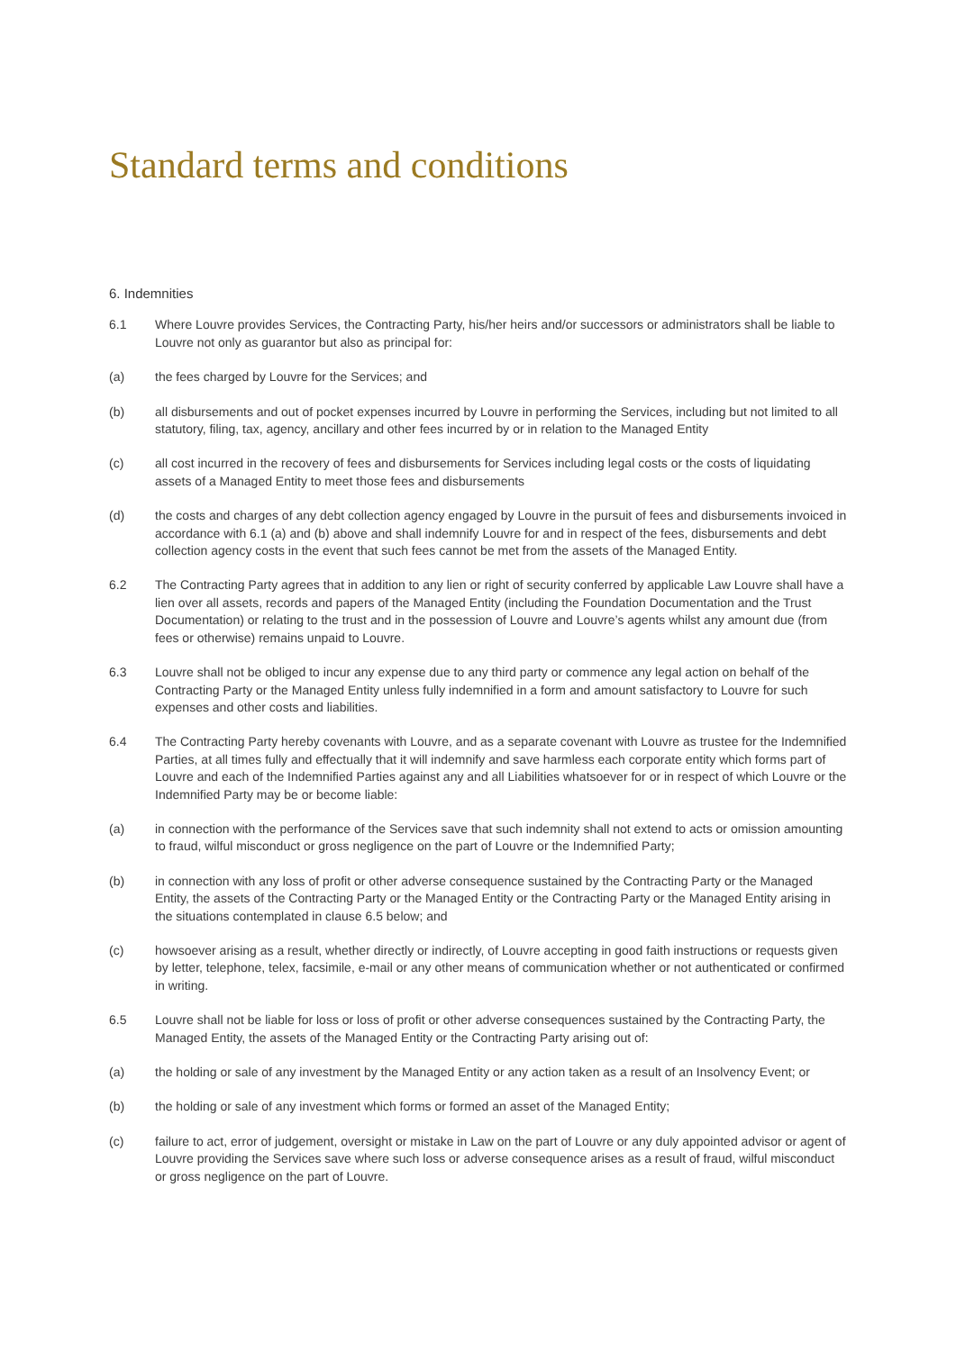Standard terms and conditions
6. Indemnities
6.1 Where Louvre provides Services, the Contracting Party, his/her heirs and/or successors or administrators shall be liable to Louvre not only as guarantor but also as principal for:
(a) the fees charged by Louvre for the Services; and
(b) all disbursements and out of pocket expenses incurred by Louvre in performing the Services, including but not limited to all statutory, filing, tax, agency, ancillary and other fees incurred by or in relation to the Managed Entity
(c) all cost incurred in the recovery of fees and disbursements for Services including legal costs or the costs of liquidating assets of a Managed Entity to meet those fees and disbursements
(d) the costs and charges of any debt collection agency engaged by Louvre in the pursuit of fees and disbursements invoiced in accordance with 6.1 (a) and (b) above and shall indemnify Louvre for and in respect of the fees, disbursements and debt collection agency costs in the event that such fees cannot be met from the assets of the Managed Entity.
6.2 The Contracting Party agrees that in addition to any lien or right of security conferred by applicable Law Louvre shall have a lien over all assets, records and papers of the Managed Entity (including the Foundation Documentation and the Trust Documentation) or relating to the trust and in the possession of Louvre and Louvre’s agents whilst any amount due (from fees or otherwise) remains unpaid to Louvre.
6.3 Louvre shall not be obliged to incur any expense due to any third party or commence any legal action on behalf of the Contracting Party or the Managed Entity unless fully indemnified in a form and amount satisfactory to Louvre for such expenses and other costs and liabilities.
6.4 The Contracting Party hereby covenants with Louvre, and as a separate covenant with Louvre as trustee for the Indemnified Parties, at all times fully and effectually that it will indemnify and save harmless each corporate entity which forms part of Louvre and each of the Indemnified Parties against any and all Liabilities whatsoever for or in respect of which Louvre or the Indemnified Party may be or become liable:
(a) in connection with the performance of the Services save that such indemnity shall not extend to acts or omission amounting to fraud, wilful misconduct or gross negligence on the part of Louvre or the Indemnified Party;
(b) in connection with any loss of profit or other adverse consequence sustained by the Contracting Party or the Managed Entity, the assets of the Contracting Party or the Managed Entity or the Contracting Party or the Managed Entity arising in the situations contemplated in clause 6.5 below; and
(c) howsoever arising as a result, whether directly or indirectly, of Louvre accepting in good faith instructions or requests given by letter, telephone, telex, facsimile, e-mail or any other means of communication whether or not authenticated or confirmed in writing.
6.5 Louvre shall not be liable for loss or loss of profit or other adverse consequences sustained by the Contracting Party, the Managed Entity, the assets of the Managed Entity or the Contracting Party arising out of:
(a) the holding or sale of any investment by the Managed Entity or any action taken as a result of an Insolvency Event; or
(b) the holding or sale of any investment which forms or formed an asset of the Managed Entity;
(c) failure to act, error of judgement, oversight or mistake in Law on the part of Louvre or any duly appointed advisor or agent of Louvre providing the Services save where such loss or adverse consequence arises as a result of fraud, wilful misconduct or gross negligence on the part of Louvre.